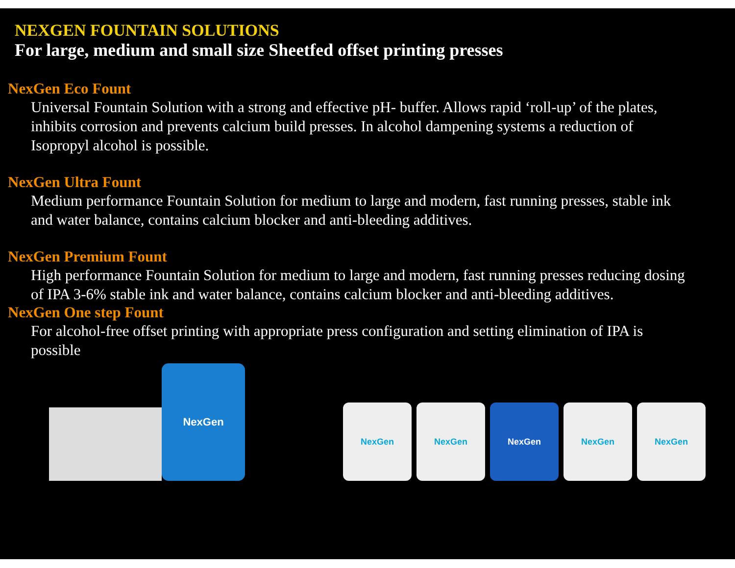NEXGEN FOUNTAIN SOLUTIONS
For large, medium and small size Sheetfed offset printing presses
NexGen Eco Fount
Universal Fountain Solution with a strong and effective pH- buffer. Allows rapid ‘roll-up’ of the plates, inhibits corrosion and prevents calcium build presses. In alcohol dampening systems a reduction of Isopropyl alcohol is possible.
NexGen Ultra Fount
Medium performance Fountain Solution for medium to large and modern, fast running presses, stable ink and water balance, contains calcium blocker and anti-bleeding additives.
NexGen Premium Fount
High performance Fountain Solution for medium to large and modern, fast running presses reducing dosing of IPA 3-6% stable ink and water balance, contains calcium blocker and anti-bleeding additives.
NexGen One step Fount
For alcohol-free offset printing with appropriate press configuration and setting elimination of IPA is possible
NexGen
NexGen
NexGen
NexGen
NexGen
NexGen